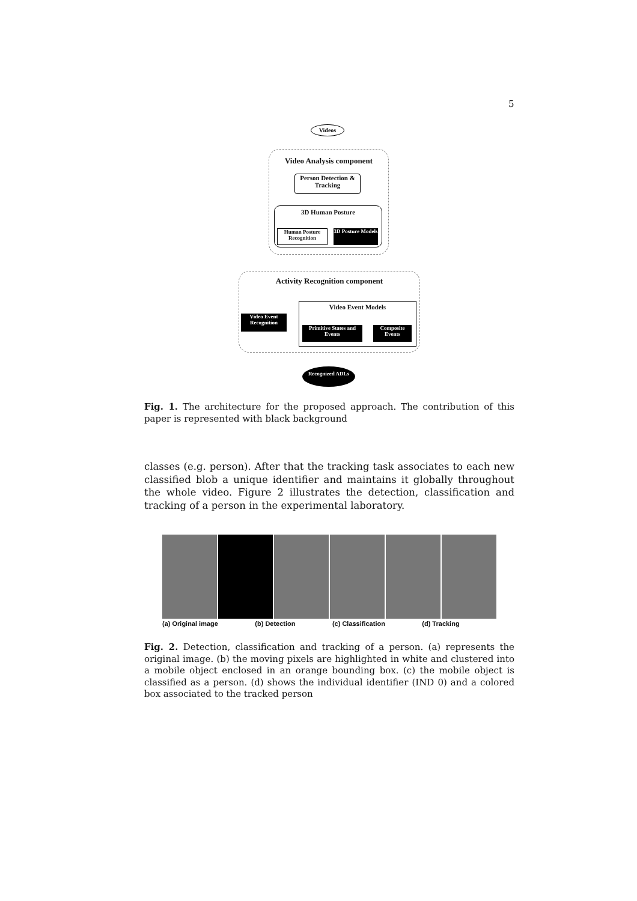5
Videos
Video Analysis component
Person Detection & Tracking
3D Human Posture
Human Posture Recognition
3D Posture Models
Activity Recognition component
Video Event Recognition
Video Event Models
Primitive States and Events
Composite Events
Recognized ADLs
Fig. 1. The architecture for the proposed approach. The contribution of this paper is represented with black background
classes (e.g. person). After that the tracking task associates to each new classified blob a unique identifier and maintains it globally throughout the whole video. Figure 2 illustrates the detection, classification and tracking of a person in the experimental laboratory.
(a) Original image (b) Detection (c) Classification (d) Tracking
Fig. 2. Detection, classification and tracking of a person. (a) represents the original image. (b) the moving pixels are highlighted in white and clustered into a mobile object enclosed in an orange bounding box. (c) the mobile object is classified as a person. (d) shows the individual identifier (IND 0) and a colored box associated to the tracked person